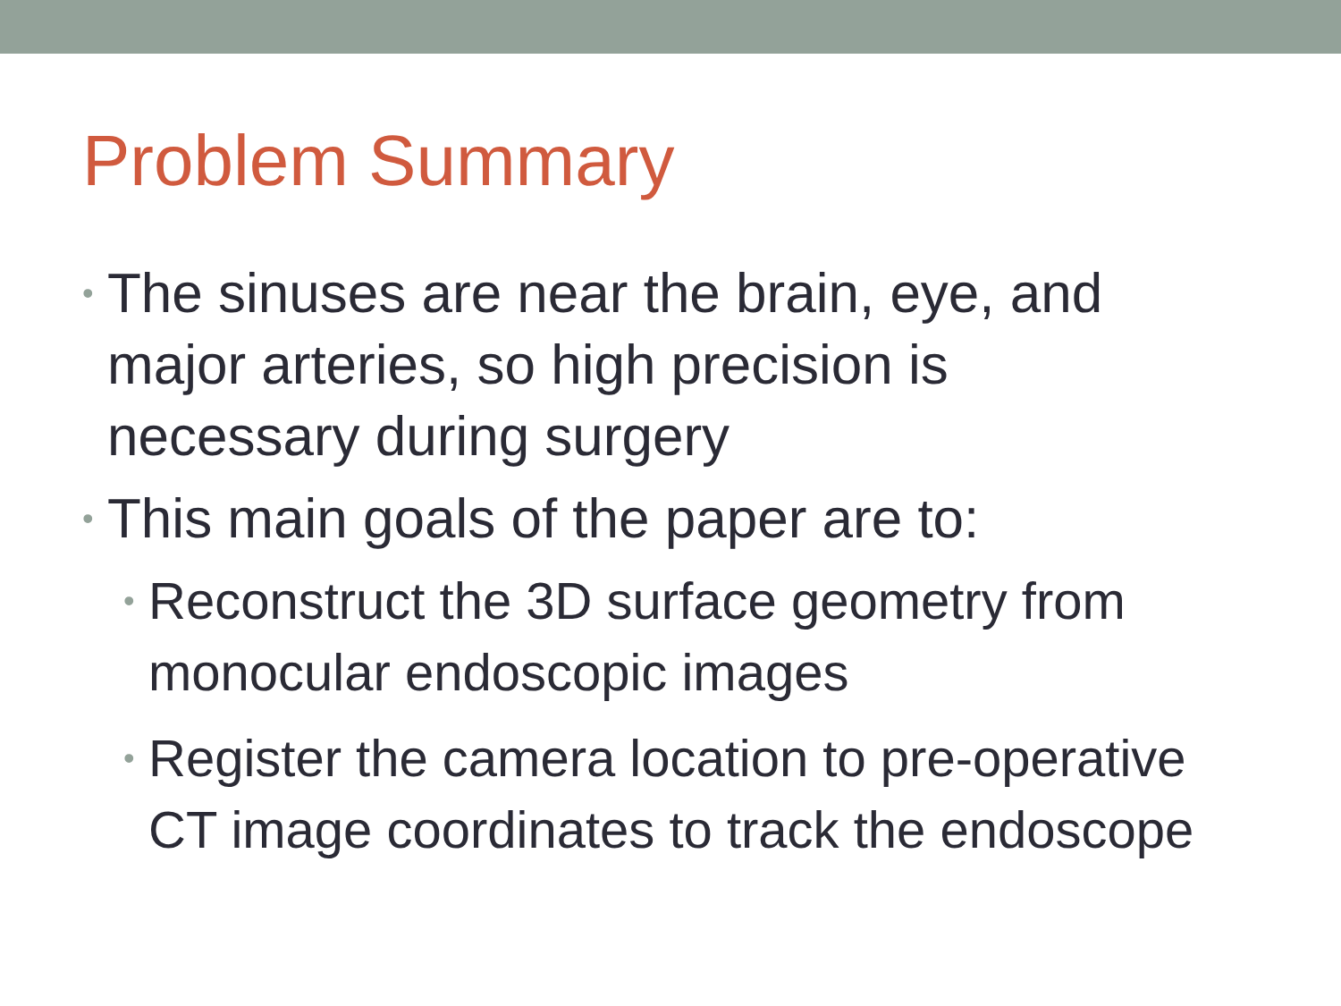Problem Summary
• The sinuses are near the brain, eye, and major arteries, so high precision is necessary during surgery
• This main goals of the paper are to:
• Reconstruct the 3D surface geometry from monocular endoscopic images
• Register the camera location to pre-operative CT image coordinates to track the endoscope